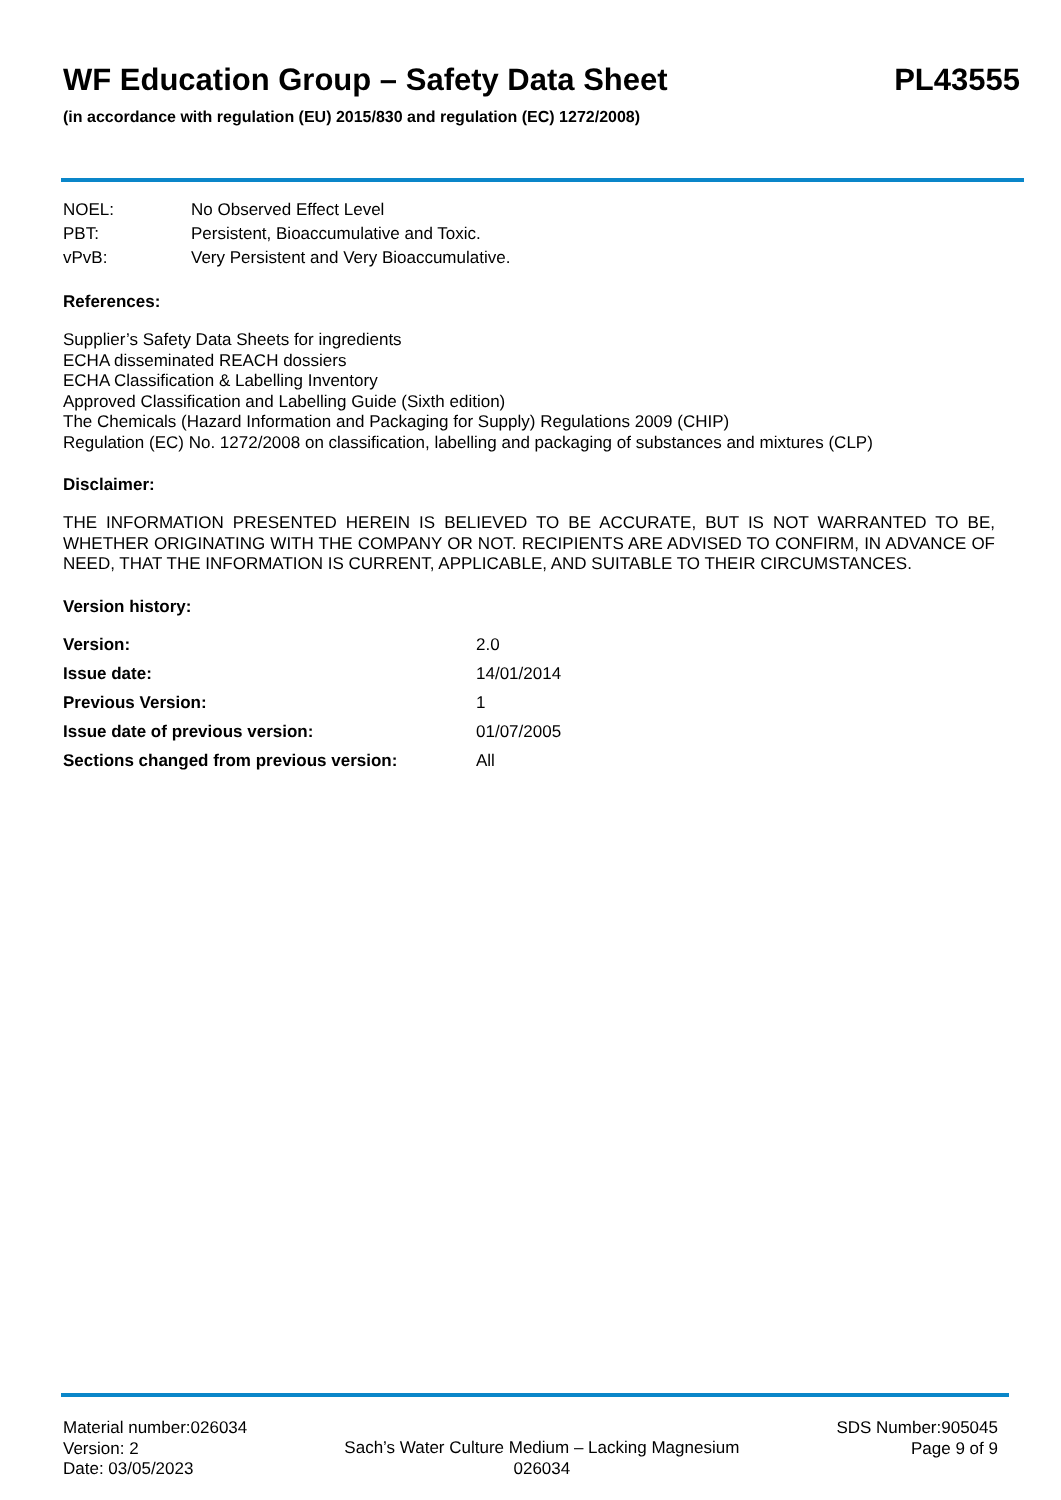WF Education Group – Safety Data Sheet PL43555
(in accordance with regulation (EU) 2015/830 and regulation (EC) 1272/2008)
| NOEL: | No Observed Effect Level |
| PBT: | Persistent, Bioaccumulative and Toxic. |
| vPvB: | Very Persistent and Very Bioaccumulative. |
References:
Supplier’s Safety Data Sheets for ingredients
ECHA disseminated REACH dossiers
ECHA Classification & Labelling Inventory
Approved Classification and Labelling Guide (Sixth edition)
The Chemicals (Hazard Information and Packaging for Supply) Regulations 2009 (CHIP)
Regulation (EC) No. 1272/2008 on classification, labelling and packaging of substances and mixtures (CLP)
Disclaimer:
THE INFORMATION PRESENTED HEREIN IS BELIEVED TO BE ACCURATE, BUT IS NOT WARRANTED TO BE, WHETHER ORIGINATING WITH THE COMPANY OR NOT. RECIPIENTS ARE ADVISED TO CONFIRM, IN ADVANCE OF NEED, THAT THE INFORMATION IS CURRENT, APPLICABLE, AND SUITABLE TO THEIR CIRCUMSTANCES.
Version history:
| Version: | 2.0 |
| Issue date: | 14/01/2014 |
| Previous Version: | 1 |
| Issue date of previous version: | 01/07/2005 |
| Sections changed from previous version: | All |
Material number:026034
Version: 2
Date: 03/05/2023
Sach’s Water Culture Medium – Lacking Magnesium
026034
SDS Number:905045
Page 9 of 9